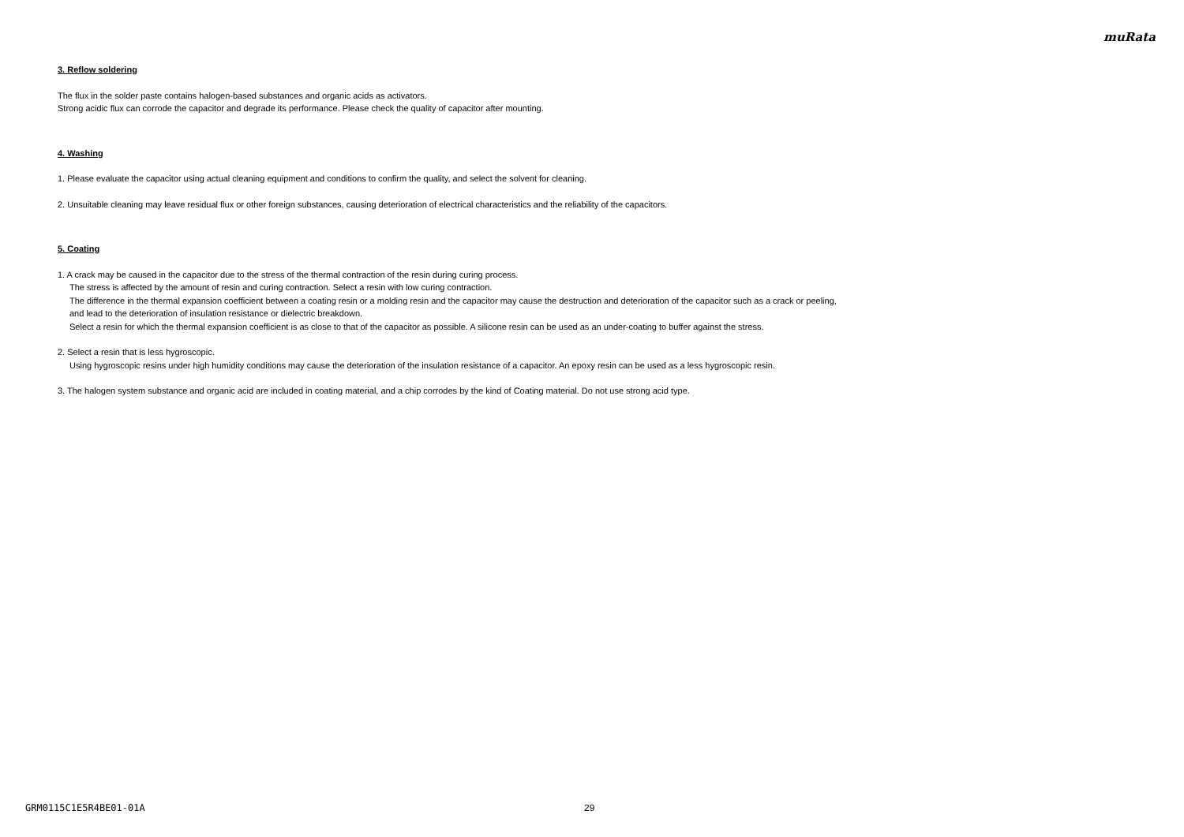muRata
3. Reflow soldering
The flux in the solder paste contains halogen-based substances and organic acids as activators.
Strong acidic flux can corrode the capacitor and degrade its performance. Please check the quality of capacitor after mounting.
4. Washing
1. Please evaluate the capacitor using actual cleaning equipment and conditions to confirm the quality, and select the solvent for cleaning.
2. Unsuitable cleaning may leave residual flux or other foreign substances, causing deterioration of electrical characteristics and the reliability of the capacitors.
5. Coating
1. A crack may be caused in the capacitor due to the stress of the thermal contraction of the resin during curing process.
The stress is affected by the amount of resin and curing contraction. Select a resin with low curing contraction.
The difference in the thermal expansion coefficient between a coating resin or a molding resin and the capacitor may cause the destruction and deterioration of the capacitor such as a crack or peeling,
and lead to the deterioration of insulation resistance or dielectric breakdown.
Select a resin for which the thermal expansion coefficient is as close to that of the capacitor as possible. A silicone resin can be used as an under-coating to buffer against the stress.
2. Select a resin that is less hygroscopic.
Using hygroscopic resins under high humidity conditions may cause the deterioration of the insulation resistance of a capacitor. An epoxy resin can be used as a less hygroscopic resin.
3. The halogen system substance and organic acid are included in coating material, and a chip corrodes by the kind of Coating material. Do not use strong acid type.
GRM0115C1E5R4BE01-01A 29